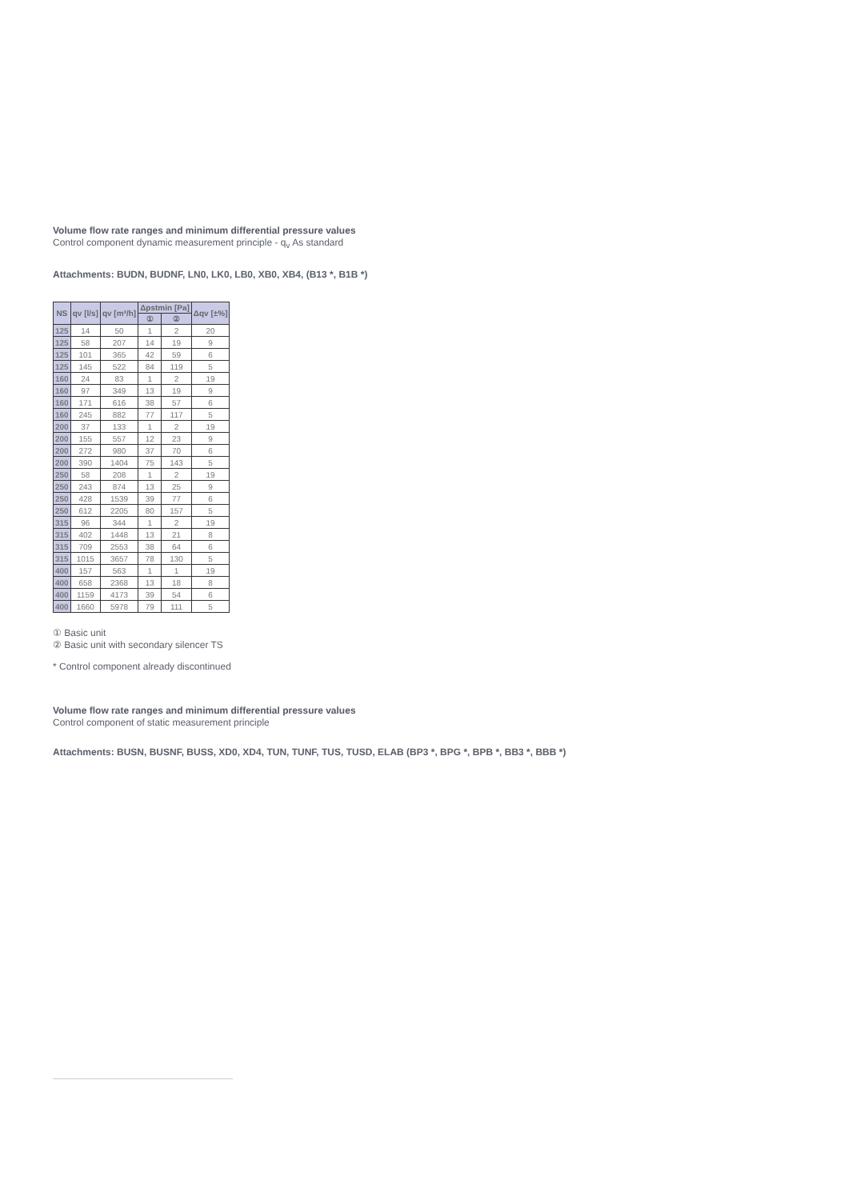Volume flow rate ranges and minimum differential pressure values
Control component dynamic measurement principle - q<sub>v</sub> As standard
Attachments: BUDN, BUDNF, LN0, LK0, LB0, XB0, XB4, (B13 *, B1B *)
| NS | qv [l/s] | qv [m³/h] | Δpstmin [Pa] | | Δqv [±%] |
| --- | --- | --- | --- | --- | --- |
| | | | ① | ② | |
| 125 | 14 | 50 | 1 | 2 | 20 |
| 125 | 58 | 207 | 14 | 19 | 9 |
| 125 | 101 | 365 | 42 | 59 | 6 |
| 125 | 145 | 522 | 84 | 119 | 5 |
| 160 | 24 | 83 | 1 | 2 | 19 |
| 160 | 97 | 349 | 13 | 19 | 9 |
| 160 | 171 | 616 | 38 | 57 | 6 |
| 160 | 245 | 882 | 77 | 117 | 5 |
| 200 | 37 | 133 | 1 | 2 | 19 |
| 200 | 155 | 557 | 12 | 23 | 9 |
| 200 | 272 | 980 | 37 | 70 | 6 |
| 200 | 390 | 1404 | 75 | 143 | 5 |
| 250 | 58 | 208 | 1 | 2 | 19 |
| 250 | 243 | 874 | 13 | 25 | 9 |
| 250 | 428 | 1539 | 39 | 77 | 6 |
| 250 | 612 | 2205 | 80 | 157 | 5 |
| 315 | 96 | 344 | 1 | 2 | 19 |
| 315 | 402 | 1448 | 13 | 21 | 8 |
| 315 | 709 | 2553 | 38 | 64 | 6 |
| 315 | 1015 | 3657 | 78 | 130 | 5 |
| 400 | 157 | 563 | 1 | 1 | 19 |
| 400 | 658 | 2368 | 13 | 18 | 8 |
| 400 | 1159 | 4173 | 39 | 54 | 6 |
| 400 | 1660 | 5978 | 79 | 111 | 5 |
① Basic unit
② Basic unit with secondary silencer TS
* Control component already discontinued
Volume flow rate ranges and minimum differential pressure values
Control component of static measurement principle
Attachments: BUSN, BUSNF, BUSS, XD0, XD4, TUN, TUNF, TUS, TUSD, ELAB (BP3 *, BPG *, BPB *, BB3 *, BBB *)